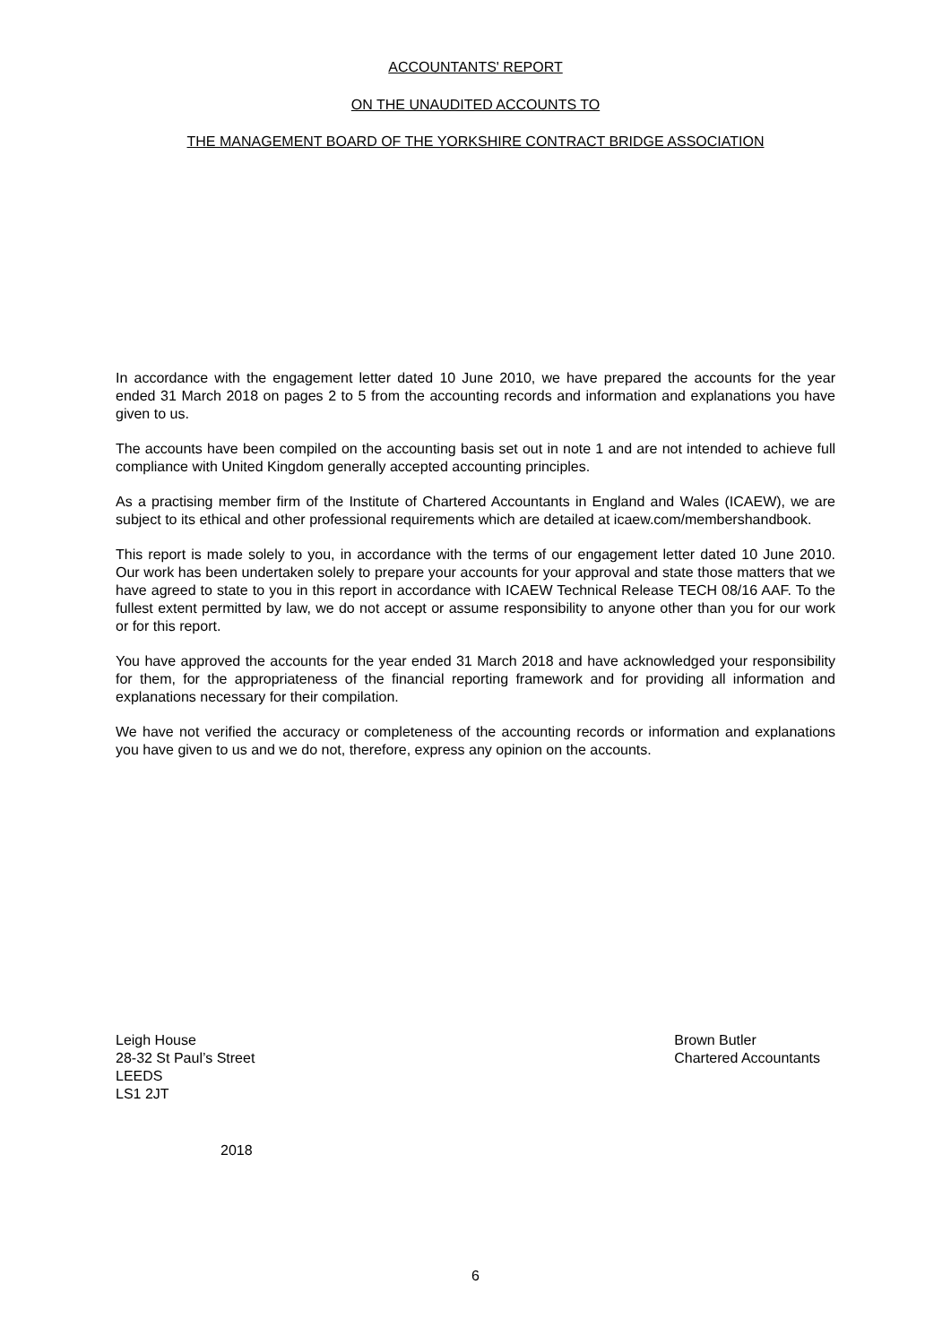ACCOUNTANTS' REPORT
ON THE UNAUDITED ACCOUNTS TO
THE MANAGEMENT BOARD OF THE YORKSHIRE CONTRACT BRIDGE ASSOCIATION
In accordance with the engagement letter dated 10 June 2010, we have prepared the accounts for the year ended 31 March 2018 on pages 2 to 5 from the accounting records and information and explanations you have given to us.
The accounts have been compiled on the accounting basis set out in note 1 and are not intended to achieve full compliance with United Kingdom generally accepted accounting principles.
As a practising member firm of the Institute of Chartered Accountants in England and Wales (ICAEW), we are subject to its ethical and other professional requirements which are detailed at icaew.com/membershandbook.
This report is made solely to you, in accordance with the terms of our engagement letter dated 10 June 2010. Our work has been undertaken solely to prepare your accounts for your approval and state those matters that we have agreed to state to you in this report in accordance with ICAEW Technical Release TECH 08/16 AAF. To the fullest extent permitted by law, we do not accept or assume responsibility to anyone other than you for our work or for this report.
You have approved the accounts for the year ended 31 March 2018 and have acknowledged your responsibility for them, for the appropriateness of the financial reporting framework and for providing all information and explanations necessary for their compilation.
We have not verified the accuracy or completeness of the accounting records or information and explanations you have given to us and we do not, therefore, express any opinion on the accounts.
Leigh House
28-32 St Paul’s Street
LEEDS
LS1 2JT
Brown Butler
Chartered Accountants
2018
6